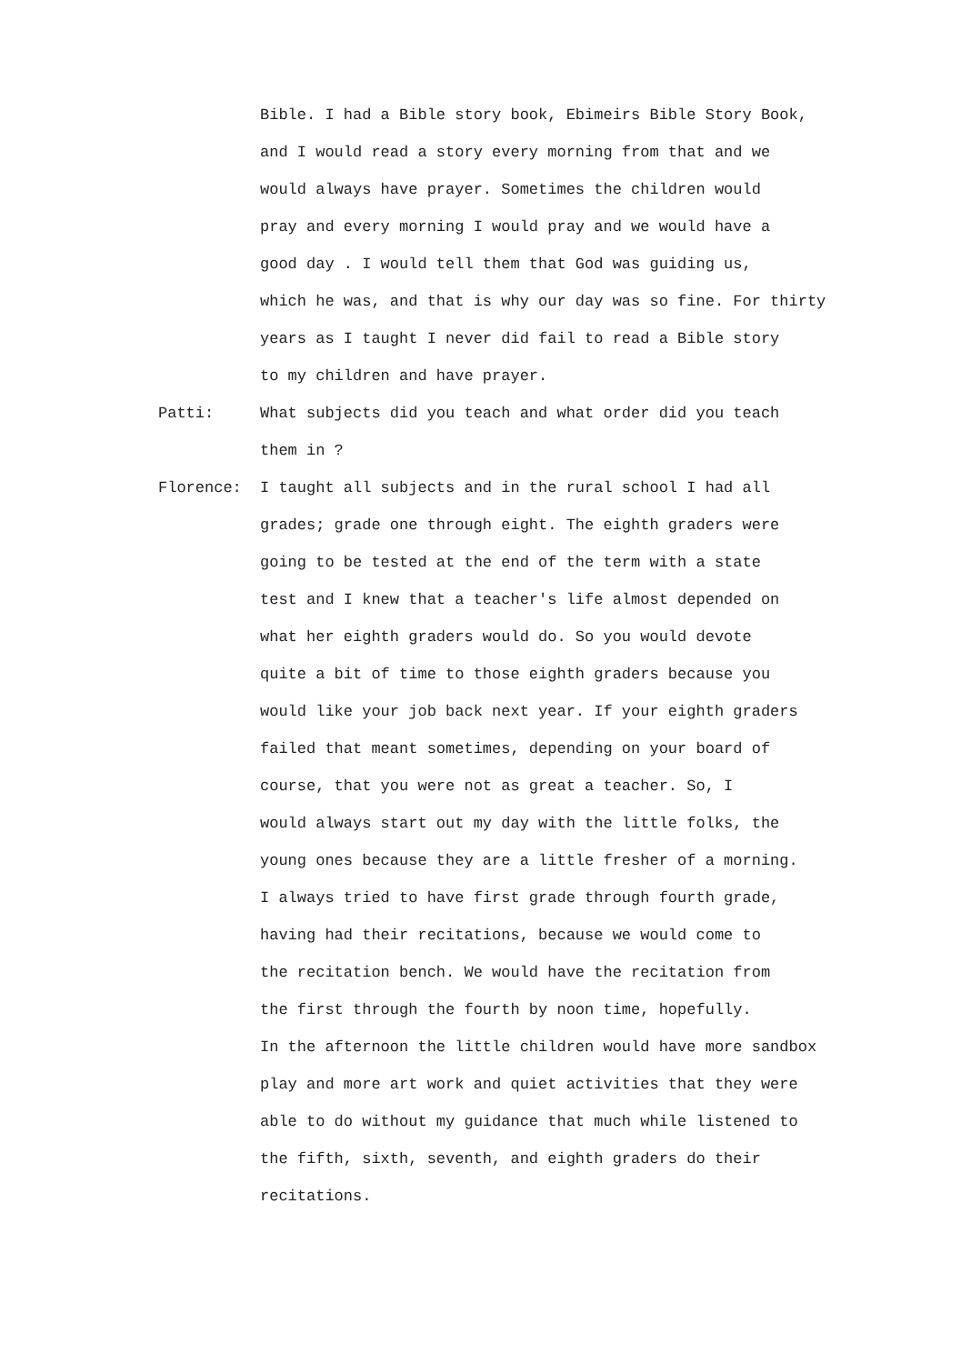Bible. I had a Bible story book, Ebimeirs Bible Story Book,
and I would read a story every morning from that and we
would always have prayer. Sometimes the children would
pray and every morning I would pray and we would have a
good day . I would tell them that God was guiding us,
which he was, and that is why our day was so fine. For thirty
years as I taught I never did fail to read a Bible story
to my children and have prayer.
Patti: What subjects did you teach and what order did you teach
them in ?
Florence: I taught all subjects and in the rural school I had all
grades; grade one through eight. The eighth graders were
going to be tested at the end of the term with a state
test and I knew that a teacher's life almost depended on
what her eighth graders would do. So you would devote
quite a bit of time to those eighth graders because you
would like your job back next year. If your eighth graders
failed that meant sometimes, depending on your board of
course, that you were not as great a teacher. So, I
would always start out my day with the little folks, the
young ones because they are a little fresher of a morning.
I always tried to have first grade through fourth grade,
having had their recitations, because we would come to
the recitation bench. We would have the recitation from
the first through the fourth by noon time, hopefully.
In the afternoon the little children would have more sandbox
play and more art work and quiet activities that they were
able to do without my guidance that much while listened to
the fifth, sixth, seventh, and eighth graders do their
recitations.